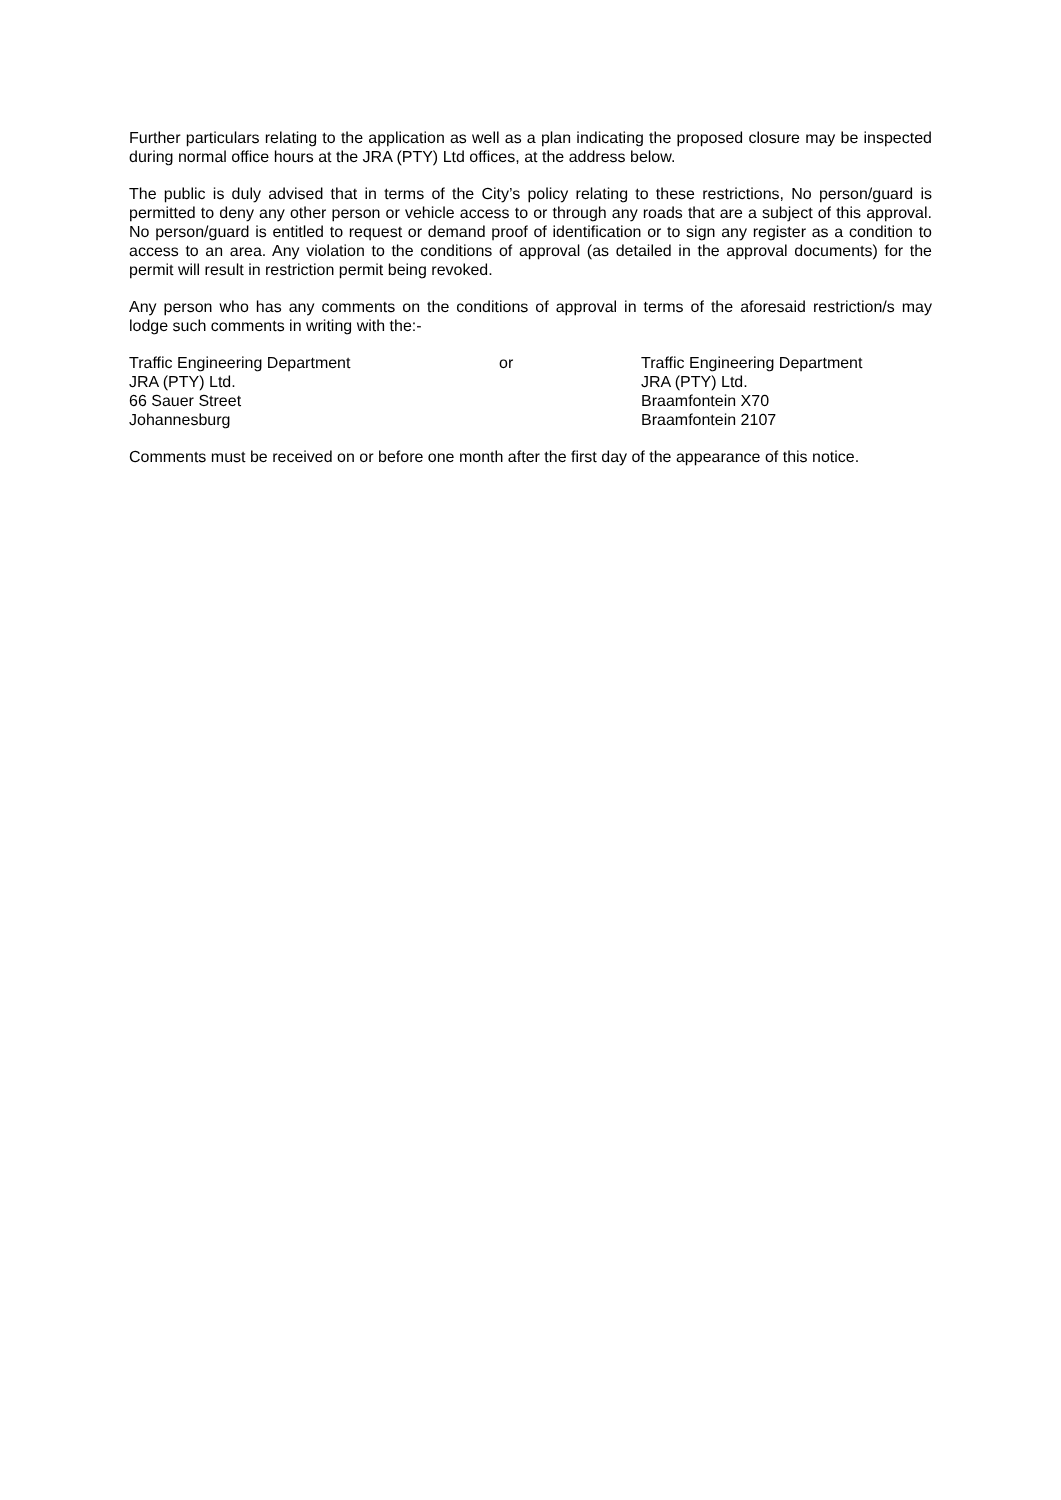Further particulars relating to the application as well as a plan indicating the proposed closure may be inspected during normal office hours at the JRA (PTY) Ltd offices, at the address below.
The public is duly advised that in terms of the City’s policy relating to these restrictions, No person/guard is permitted to deny any other person or vehicle access to or through any roads that are a subject of this approval. No person/guard is entitled to request or demand proof of identification or to sign any register as a condition to access to an area. Any violation to the conditions of approval (as detailed in the approval documents) for the permit will result in restriction permit being revoked.
Any person who has any comments on the conditions of approval in terms of the aforesaid restriction/s may lodge such comments in writing with the:-
Traffic Engineering Department
JRA (PTY) Ltd.
66 Sauer Street
Johannesburg
or Traffic Engineering Department
JRA (PTY) Ltd.
Braamfontein X70
Braamfontein 2107
Comments must be received on or before one month after the first day of the appearance of this notice.